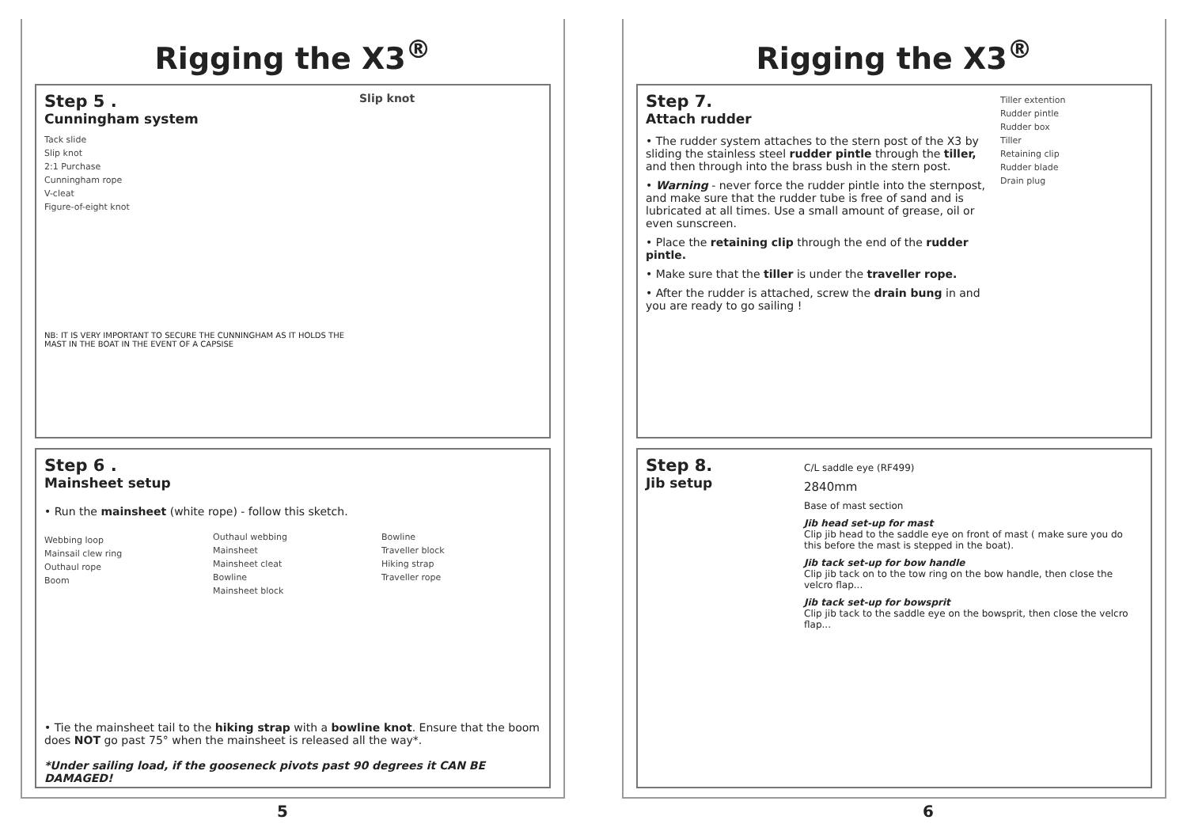Rigging the X3<sup>®</sup>
Step 5 .
Cunningham system
Tack slide
Slip knot
2:1 Purchase
Cunningham rope
V-cleat
Figure-of-eight knot
NB: IT IS VERY IMPORTANT TO SECURE THE CUNNINGHAM AS IT HOLDS THE MAST IN THE BOAT IN THE EVENT OF A CAPSISE
Slip knot
Step 6 .
Mainsheet setup
• Run the mainsheet (white rope) - follow this sketch.
Webbing loop
Mainsail clew ring
Outhaul rope
Boom
Outhaul webbing
Mainsheet
Mainsheet cleat
Bowline
Mainsheet block
Bowline
Traveller block
Hiking strap
Traveller rope
• Tie the mainsheet tail to the hiking strap with a bowline knot. Ensure that the boom does NOT go past 75° when the mainsheet is released all the way*.
*Under sailing load, if the gooseneck pivots past 90 degrees it CAN BE DAMAGED!
Rigging the X3<sup>®</sup>
Step 7.
Attach rudder
• The rudder system attaches to the stern post of the X3 by sliding the stainless steel rudder pintle through the tiller, and then through into the brass bush in the stern post.
• Warning - never force the rudder pintle into the sternpost, and make sure that the rudder tube is free of sand and is lubricated at all times. Use a small amount of grease, oil or even sunscreen.
• Place the retaining clip through the end of the rudder pintle.
• Make sure that the tiller is under the traveller rope.
• After the rudder is attached, screw the drain bung in and you are ready to go sailing !
Tiller extention
Rudder pintle
Rudder box
Tiller
Retaining clip
Rudder blade
Drain plug
Step 8.
Jib setup
C/L saddle eye (RF499)
2840mm
Base of mast section
Jib head set-up for mast
Clip jib head to the saddle eye on front of mast ( make sure you do this before the mast is stepped in the boat).
Jib tack set-up for bow handle
Clip jib tack on to the tow ring on the bow handle, then close the velcro flap...
Jib tack set-up for bowsprit
Clip jib tack to the saddle eye on the bowsprit, then close the velcro flap...
5 6